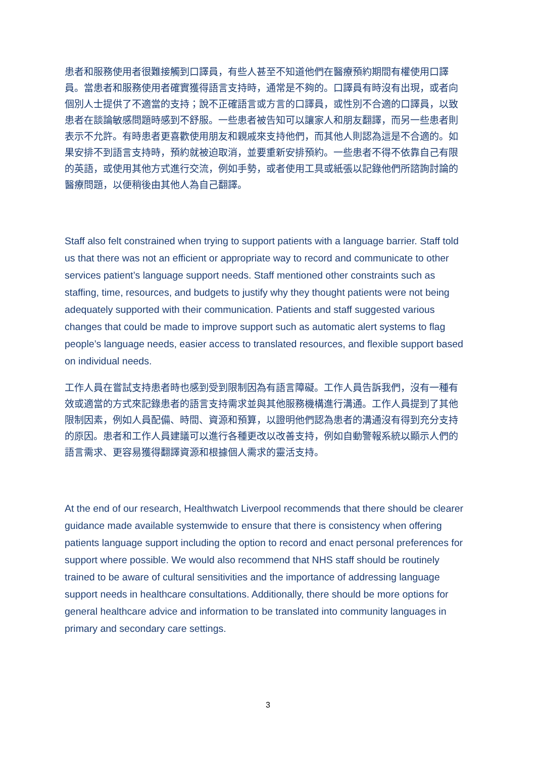患者和服務使用者很難接觸到口譯員，有些人甚至不知道他們在醫療預約期間有權使用口譯員。當患者和服務使用者確實獲得語言支持時，通常是不夠的。口譯員有時沒有出現，或者向個別人士提供了不適當的支持；說不正確語言或方言的口譯員，或性別不合適的口譯員，以致患者在談論敏感問題時感到不舒服。一些患者被告知可以讓家人和朋友翻譯，而另一些患者則表示不允許。有時患者更喜歡使用朋友和親戚來支持他們，而其他人則認為這是不合適的。如果安排不到語言支持時，預約就被迫取消，並要重新安排預約。一些患者不得不依靠自己有限的英語，或使用其他方式進行交流，例如手勢，或者使用工具或紙張以記錄他們所諮詢討論的醫療問題，以便稍後由其他人為自己翻譯。
Staff also felt constrained when trying to support patients with a language barrier. Staff told us that there was not an efficient or appropriate way to record and communicate to other services patient’s language support needs. Staff mentioned other constraints such as staffing, time, resources, and budgets to justify why they thought patients were not being adequately supported with their communication. Patients and staff suggested various changes that could be made to improve support such as automatic alert systems to flag people’s language needs, easier access to translated resources, and flexible support based on individual needs.
工作人員在嘗試支持患者時也感到受到限制因為有語言障礙。工作人員告訴我們，沒有一種有效或適當的方式來記錄患者的語言支持需求並與其他服務機構進行溝通。工作人員提到了其他限制因素，例如人員配備、時間、資源和預算，以證明他們認為患者的溝通沒有得到充分支持的原因。患者和工作人員建議可以進行各種更改以改善支持，例如自動警報系統以顯示人們的語言需求、更容易獲得翻譯資源和根據個人需求的靈活支持。
At the end of our research, Healthwatch Liverpool recommends that there should be clearer guidance made available systemwide to ensure that there is consistency when offering patients language support including the option to record and enact personal preferences for support where possible. We would also recommend that NHS staff should be routinely trained to be aware of cultural sensitivities and the importance of addressing language support needs in healthcare consultations. Additionally, there should be more options for general healthcare advice and information to be translated into community languages in primary and secondary care settings.
3